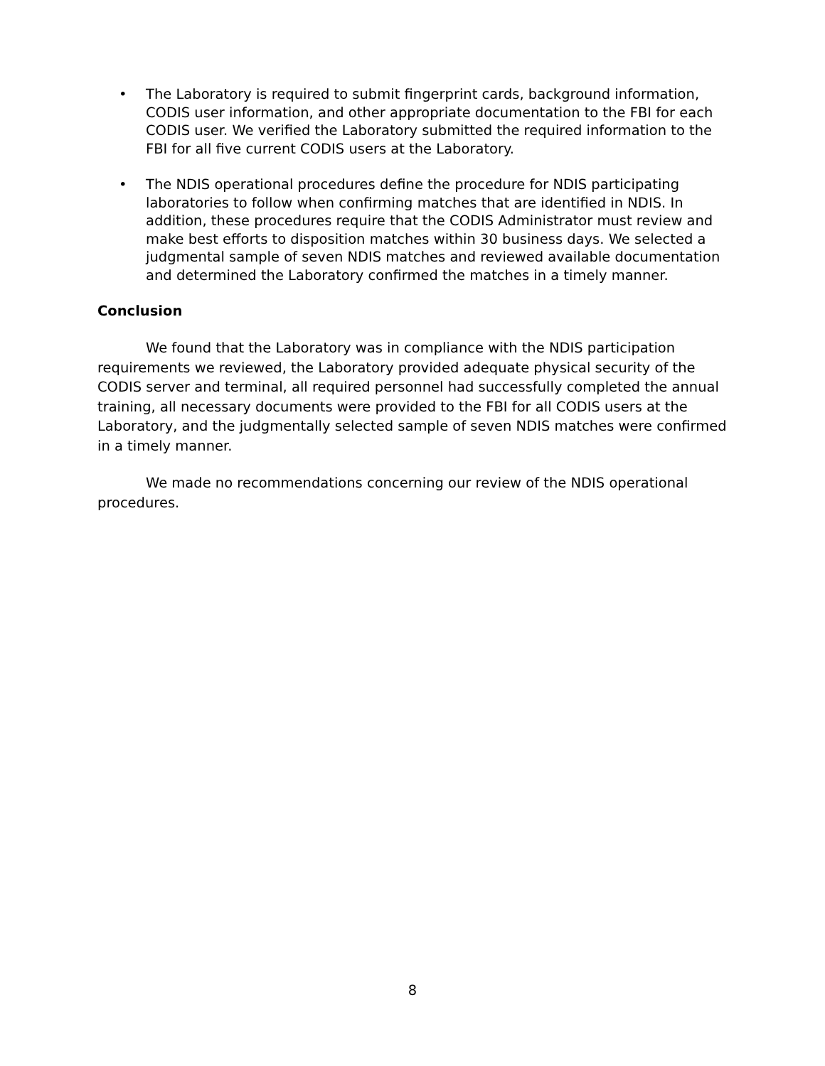• The Laboratory is required to submit fingerprint cards, background information, CODIS user information, and other appropriate documentation to the FBI for each CODIS user. We verified the Laboratory submitted the required information to the FBI for all five current CODIS users at the Laboratory.
• The NDIS operational procedures define the procedure for NDIS participating laboratories to follow when confirming matches that are identified in NDIS. In addition, these procedures require that the CODIS Administrator must review and make best efforts to disposition matches within 30 business days. We selected a judgmental sample of seven NDIS matches and reviewed available documentation and determined the Laboratory confirmed the matches in a timely manner.
Conclusion
We found that the Laboratory was in compliance with the NDIS participation requirements we reviewed, the Laboratory provided adequate physical security of the CODIS server and terminal, all required personnel had successfully completed the annual training, all necessary documents were provided to the FBI for all CODIS users at the Laboratory, and the judgmentally selected sample of seven NDIS matches were confirmed in a timely manner.
We made no recommendations concerning our review of the NDIS operational procedures.
8